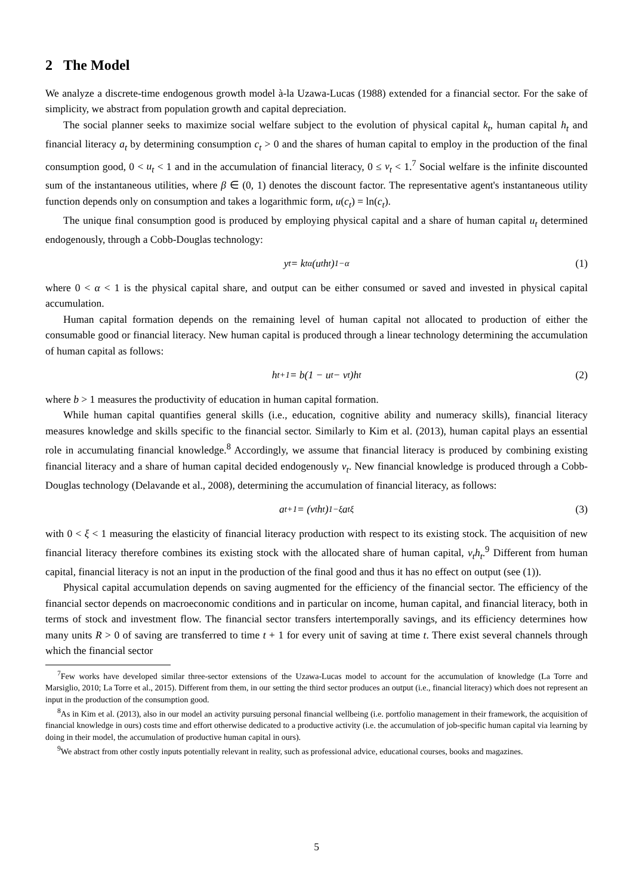2 The Model
We analyze a discrete-time endogenous growth model à-la Uzawa-Lucas (1988) extended for a financial sector. For the sake of simplicity, we abstract from population growth and capital depreciation.
The social planner seeks to maximize social welfare subject to the evolution of physical capital k<sub>t</sub>, human capital h<sub>t</sub> and financial literacy a<sub>t</sub> by determining consumption c<sub>t</sub> > 0 and the shares of human capital to employ in the production of the final consumption good, 0 < u<sub>t</sub> < 1 and in the accumulation of financial literacy, 0 ≤ ν<sub>t</sub> < 1.<sup>7</sup> Social welfare is the infinite discounted sum of the instantaneous utilities, where β ∈ (0, 1) denotes the discount factor. The representative agent's instantaneous utility function depends only on consumption and takes a logarithmic form, u(c<sub>t</sub>) = ln(c<sub>t</sub>).
The unique final consumption good is produced by employing physical capital and a share of human capital u<sub>t</sub> determined endogenously, through a Cobb-Douglas technology:
y<sub>t</sub> = k<sub>t</sub><sup>α</sup>(u<sub>t</sub>h<sub>t</sub>)<sup>1−α</sup> (1)
where 0 < α < 1 is the physical capital share, and output can be either consumed or saved and invested in physical capital accumulation.
Human capital formation depends on the remaining level of human capital not allocated to production of either the consumable good or financial literacy. New human capital is produced through a linear technology determining the accumulation of human capital as follows:
h<sub>t+1</sub> = b(1 − u<sub>t</sub> − ν<sub>t</sub>)h<sub>t</sub> (2)
where b > 1 measures the productivity of education in human capital formation.
While human capital quantifies general skills (i.e., education, cognitive ability and numeracy skills), financial literacy measures knowledge and skills specific to the financial sector. Similarly to Kim et al. (2013), human capital plays an essential role in accumulating financial knowledge.<sup>8</sup> Accordingly, we assume that financial literacy is produced by combining existing financial literacy and a share of human capital decided endogenously ν<sub>t</sub>. New financial knowledge is produced through a Cobb-Douglas technology (Delavande et al., 2008), determining the accumulation of financial literacy, as follows:
a<sub>t+1</sub> = (ν<sub>t</sub>h<sub>t</sub>)<sup>1−ξ</sup>a<sub>t</sub><sup>ξ</sup> (3)
with 0 < ξ < 1 measuring the elasticity of financial literacy production with respect to its existing stock. The acquisition of new financial literacy therefore combines its existing stock with the allocated share of human capital, ν<sub>t</sub>h<sub>t</sub>.<sup>9</sup> Different from human capital, financial literacy is not an input in the production of the final good and thus it has no effect on output (see (1)).
Physical capital accumulation depends on saving augmented for the efficiency of the financial sector. The efficiency of the financial sector depends on macroeconomic conditions and in particular on income, human capital, and financial literacy, both in terms of stock and investment flow. The financial sector transfers intertemporally savings, and its efficiency determines how many units R > 0 of saving are transferred to time t + 1 for every unit of saving at time t. There exist several channels through which the financial sector
<sup>7</sup> Few works have developed similar three-sector extensions of the Uzawa-Lucas model to account for the accumulation of knowledge (La Torre and Marsiglio, 2010; La Torre et al., 2015). Different from them, in our setting the third sector produces an output (i.e., financial literacy) which does not represent an input in the production of the consumption good.
<sup>8</sup> As in Kim et al. (2013), also in our model an activity pursuing personal financial wellbeing (i.e. portfolio management in their framework, the acquisition of financial knowledge in ours) costs time and effort otherwise dedicated to a productive activity (i.e. the accumulation of job-specific human capital via learning by doing in their model, the accumulation of productive human capital in ours).
<sup>9</sup> We abstract from other costly inputs potentially relevant in reality, such as professional advice, educational courses, books and magazines.
5